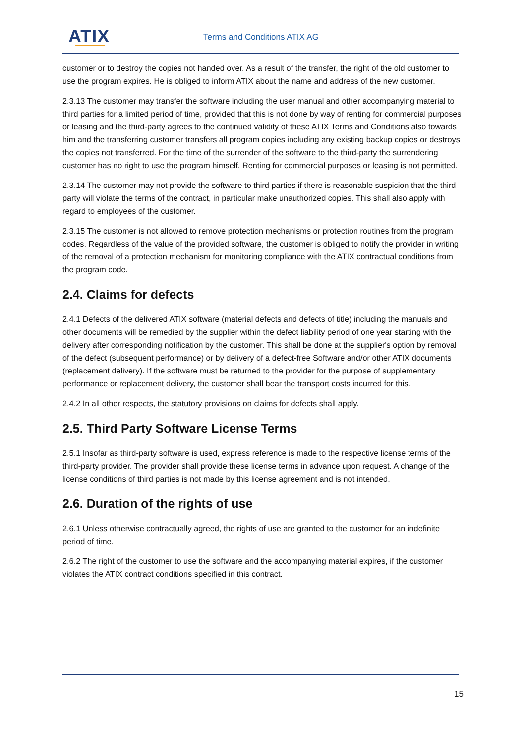ATIX Terms and Conditions ATIX AG
customer or to destroy the copies not handed over. As a result of the transfer, the right of the old customer to use the program expires. He is obliged to inform ATIX about the name and address of the new customer.
2.3.13 The customer may transfer the software including the user manual and other accompanying material to third parties for a limited period of time, provided that this is not done by way of renting for commercial purposes or leasing and the third-party agrees to the continued validity of these ATIX Terms and Conditions also towards him and the transferring customer transfers all program copies including any existing backup copies or destroys the copies not transferred. For the time of the surrender of the software to the third-party the surrendering customer has no right to use the program himself. Renting for commercial purposes or leasing is not permitted.
2.3.14 The customer may not provide the software to third parties if there is reasonable suspicion that the third-party will violate the terms of the contract, in particular make unauthorized copies. This shall also apply with regard to employees of the customer.
2.3.15 The customer is not allowed to remove protection mechanisms or protection routines from the program codes. Regardless of the value of the provided software, the customer is obliged to notify the provider in writing of the removal of a protection mechanism for monitoring compliance with the ATIX contractual conditions from the program code.
2.4. Claims for defects
2.4.1 Defects of the delivered ATIX software (material defects and defects of title) including the manuals and other documents will be remedied by the supplier within the defect liability period of one year starting with the delivery after corresponding notification by the customer. This shall be done at the supplier's option by removal of the defect (subsequent performance) or by delivery of a defect-free Software and/or other ATIX documents (replacement delivery). If the software must be returned to the provider for the purpose of supplementary performance or replacement delivery, the customer shall bear the transport costs incurred for this.
2.4.2 In all other respects, the statutory provisions on claims for defects shall apply.
2.5. Third Party Software License Terms
2.5.1 Insofar as third-party software is used, express reference is made to the respective license terms of the third-party provider. The provider shall provide these license terms in advance upon request. A change of the license conditions of third parties is not made by this license agreement and is not intended.
2.6. Duration of the rights of use
2.6.1 Unless otherwise contractually agreed, the rights of use are granted to the customer for an indefinite period of time.
2.6.2 The right of the customer to use the software and the accompanying material expires, if the customer violates the ATIX contract conditions specified in this contract.
15